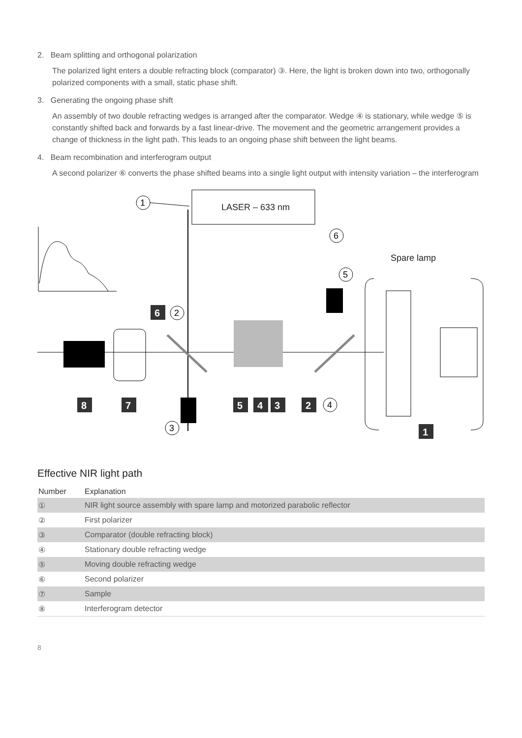2. Beam splitting and orthogonal polarization
The polarized light enters a double refracting block (comparator) ③. Here, the light is broken down into two, orthogonally polarized components with a small, static phase shift.
3. Generating the ongoing phase shift
An assembly of two double refracting wedges is arranged after the comparator. Wedge ④ is stationary, while wedge ⑤ is constantly shifted back and forwards by a fast linear-drive. The movement and the geometric arrangement provides a change of thickness in the light path. This leads to an ongoing phase shift between the light beams.
4. Beam recombination and interferogram output
A second polarizer ⑥ converts the phase shifted beams into a single light output with intensity variation – the interferogram
LASER – 633 nm
1
Spare lamp
6
5
2
3
4
6
8
7
5
4
3
2
1
Effective NIR light path
| Number | Explanation |
| --- | --- |
| ① | NIR light source assembly with spare lamp and motorized parabolic reflector |
| ② | First polarizer |
| ③ | Comparator (double refracting block) |
| ④ | Stationary double refracting wedge |
| ⑤ | Moving double refracting wedge |
| ⑥ | Second polarizer |
| ⑦ | Sample |
| ⑧ | Interferogram detector |
8